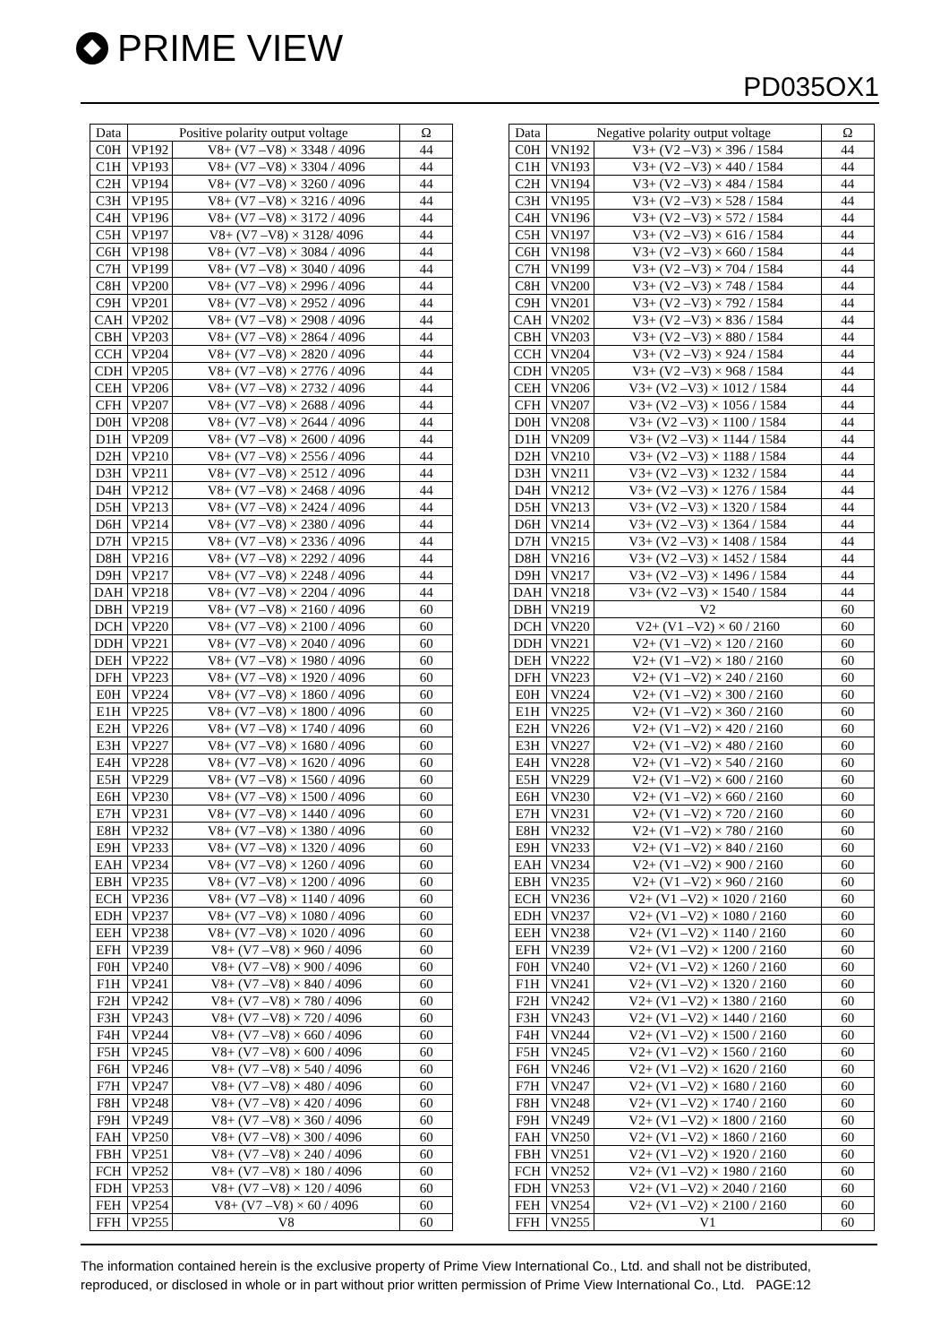PRIME VIEW
PD035OX1
| Data | Positive polarity output voltage | | Ω |
| --- | --- | --- | --- |
| C0H | VP192 | V8+ (V7 –V8) × 3348 / 4096 | 44 |
| C1H | VP193 | V8+ (V7 –V8) × 3304 / 4096 | 44 |
| C2H | VP194 | V8+ (V7 –V8) × 3260 / 4096 | 44 |
| C3H | VP195 | V8+ (V7 –V8) × 3216 / 4096 | 44 |
| C4H | VP196 | V8+ (V7 –V8) × 3172 / 4096 | 44 |
| C5H | VP197 | V8+ (V7 –V8) × 3128/ 4096 | 44 |
| C6H | VP198 | V8+ (V7 –V8) × 3084 / 4096 | 44 |
| C7H | VP199 | V8+ (V7 –V8) × 3040 / 4096 | 44 |
| C8H | VP200 | V8+ (V7 –V8) × 2996 / 4096 | 44 |
| C9H | VP201 | V8+ (V7 –V8) × 2952 / 4096 | 44 |
| CAH | VP202 | V8+ (V7 –V8) × 2908 / 4096 | 44 |
| CBH | VP203 | V8+ (V7 –V8) × 2864 / 4096 | 44 |
| CCH | VP204 | V8+ (V7 –V8) × 2820 / 4096 | 44 |
| CDH | VP205 | V8+ (V7 –V8) × 2776 / 4096 | 44 |
| CEH | VP206 | V8+ (V7 –V8) × 2732 / 4096 | 44 |
| CFH | VP207 | V8+ (V7 –V8) × 2688 / 4096 | 44 |
| D0H | VP208 | V8+ (V7 –V8) × 2644 / 4096 | 44 |
| D1H | VP209 | V8+ (V7 –V8) × 2600 / 4096 | 44 |
| D2H | VP210 | V8+ (V7 –V8) × 2556 / 4096 | 44 |
| D3H | VP211 | V8+ (V7 –V8) × 2512 / 4096 | 44 |
| D4H | VP212 | V8+ (V7 –V8) × 2468 / 4096 | 44 |
| D5H | VP213 | V8+ (V7 –V8) × 2424 / 4096 | 44 |
| D6H | VP214 | V8+ (V7 –V8) × 2380 / 4096 | 44 |
| D7H | VP215 | V8+ (V7 –V8) × 2336 / 4096 | 44 |
| D8H | VP216 | V8+ (V7 –V8) × 2292 / 4096 | 44 |
| D9H | VP217 | V8+ (V7 –V8) × 2248 / 4096 | 44 |
| DAH | VP218 | V8+ (V7 –V8) × 2204 / 4096 | 44 |
| DBH | VP219 | V8+ (V7 –V8) × 2160 / 4096 | 60 |
| DCH | VP220 | V8+ (V7 –V8) × 2100 / 4096 | 60 |
| DDH | VP221 | V8+ (V7 –V8) × 2040 / 4096 | 60 |
| DEH | VP222 | V8+ (V7 –V8) × 1980 / 4096 | 60 |
| DFH | VP223 | V8+ (V7 –V8) × 1920 / 4096 | 60 |
| E0H | VP224 | V8+ (V7 –V8) × 1860 / 4096 | 60 |
| E1H | VP225 | V8+ (V7 –V8) × 1800 / 4096 | 60 |
| E2H | VP226 | V8+ (V7 –V8) × 1740 / 4096 | 60 |
| E3H | VP227 | V8+ (V7 –V8) × 1680 / 4096 | 60 |
| E4H | VP228 | V8+ (V7 –V8) × 1620 / 4096 | 60 |
| E5H | VP229 | V8+ (V7 –V8) × 1560 / 4096 | 60 |
| E6H | VP230 | V8+ (V7 –V8) × 1500 / 4096 | 60 |
| E7H | VP231 | V8+ (V7 –V8) × 1440 / 4096 | 60 |
| E8H | VP232 | V8+ (V7 –V8) × 1380 / 4096 | 60 |
| E9H | VP233 | V8+ (V7 –V8) × 1320 / 4096 | 60 |
| EAH | VP234 | V8+ (V7 –V8) × 1260 / 4096 | 60 |
| EBH | VP235 | V8+ (V7 –V8) × 1200 / 4096 | 60 |
| ECH | VP236 | V8+ (V7 –V8) × 1140 / 4096 | 60 |
| EDH | VP237 | V8+ (V7 –V8) × 1080 / 4096 | 60 |
| EEH | VP238 | V8+ (V7 –V8) × 1020 / 4096 | 60 |
| EFH | VP239 | V8+ (V7 –V8) × 960 / 4096 | 60 |
| F0H | VP240 | V8+ (V7 –V8) × 900 / 4096 | 60 |
| F1H | VP241 | V8+ (V7 –V8) × 840 / 4096 | 60 |
| F2H | VP242 | V8+ (V7 –V8) × 780 / 4096 | 60 |
| F3H | VP243 | V8+ (V7 –V8) × 720 / 4096 | 60 |
| F4H | VP244 | V8+ (V7 –V8) × 660 / 4096 | 60 |
| F5H | VP245 | V8+ (V7 –V8) × 600 / 4096 | 60 |
| F6H | VP246 | V8+ (V7 –V8) × 540 / 4096 | 60 |
| F7H | VP247 | V8+ (V7 –V8) × 480 / 4096 | 60 |
| F8H | VP248 | V8+ (V7 –V8) × 420 / 4096 | 60 |
| F9H | VP249 | V8+ (V7 –V8) × 360 / 4096 | 60 |
| FAH | VP250 | V8+ (V7 –V8) × 300 / 4096 | 60 |
| FBH | VP251 | V8+ (V7 –V8) × 240 / 4096 | 60 |
| FCH | VP252 | V8+ (V7 –V8) × 180 / 4096 | 60 |
| FDH | VP253 | V8+ (V7 –V8) × 120 / 4096 | 60 |
| FEH | VP254 | V8+ (V7 –V8) × 60 / 4096 | 60 |
| FFH | VP255 | V8 | 60 |
| Data | Negative polarity output voltage | | Ω |
| --- | --- | --- | --- |
| C0H | VN192 | V3+ (V2 –V3) × 396 / 1584 | 44 |
| C1H | VN193 | V3+ (V2 –V3) × 440 / 1584 | 44 |
| C2H | VN194 | V3+ (V2 –V3) × 484 / 1584 | 44 |
| C3H | VN195 | V3+ (V2 –V3) × 528 / 1584 | 44 |
| C4H | VN196 | V3+ (V2 –V3) × 572 / 1584 | 44 |
| C5H | VN197 | V3+ (V2 –V3) × 616 / 1584 | 44 |
| C6H | VN198 | V3+ (V2 –V3) × 660 / 1584 | 44 |
| C7H | VN199 | V3+ (V2 –V3) × 704 / 1584 | 44 |
| C8H | VN200 | V3+ (V2 –V3) × 748 / 1584 | 44 |
| C9H | VN201 | V3+ (V2 –V3) × 792 / 1584 | 44 |
| CAH | VN202 | V3+ (V2 –V3) × 836 / 1584 | 44 |
| CBH | VN203 | V3+ (V2 –V3) × 880 / 1584 | 44 |
| CCH | VN204 | V3+ (V2 –V3) × 924 / 1584 | 44 |
| CDH | VN205 | V3+ (V2 –V3) × 968 / 1584 | 44 |
| CEH | VN206 | V3+ (V2 –V3) × 1012 / 1584 | 44 |
| CFH | VN207 | V3+ (V2 –V3) × 1056 / 1584 | 44 |
| D0H | VN208 | V3+ (V2 –V3) × 1100 / 1584 | 44 |
| D1H | VN209 | V3+ (V2 –V3) × 1144 / 1584 | 44 |
| D2H | VN210 | V3+ (V2 –V3) × 1188 / 1584 | 44 |
| D3H | VN211 | V3+ (V2 –V3) × 1232 / 1584 | 44 |
| D4H | VN212 | V3+ (V2 –V3) × 1276 / 1584 | 44 |
| D5H | VN213 | V3+ (V2 –V3) × 1320 / 1584 | 44 |
| D6H | VN214 | V3+ (V2 –V3) × 1364 / 1584 | 44 |
| D7H | VN215 | V3+ (V2 –V3) × 1408 / 1584 | 44 |
| D8H | VN216 | V3+ (V2 –V3) × 1452 / 1584 | 44 |
| D9H | VN217 | V3+ (V2 –V3) × 1496 / 1584 | 44 |
| DAH | VN218 | V3+ (V2 –V3) × 1540 / 1584 | 44 |
| DBH | VN219 | V2 | 60 |
| DCH | VN220 | V2+ (V1 –V2) × 60 / 2160 | 60 |
| DDH | VN221 | V2+ (V1 –V2) × 120 / 2160 | 60 |
| DEH | VN222 | V2+ (V1 –V2) × 180 / 2160 | 60 |
| DFH | VN223 | V2+ (V1 –V2) × 240 / 2160 | 60 |
| E0H | VN224 | V2+ (V1 –V2) × 300 / 2160 | 60 |
| E1H | VN225 | V2+ (V1 –V2) × 360 / 2160 | 60 |
| E2H | VN226 | V2+ (V1 –V2) × 420 / 2160 | 60 |
| E3H | VN227 | V2+ (V1 –V2) × 480 / 2160 | 60 |
| E4H | VN228 | V2+ (V1 –V2) × 540 / 2160 | 60 |
| E5H | VN229 | V2+ (V1 –V2) × 600 / 2160 | 60 |
| E6H | VN230 | V2+ (V1 –V2) × 660 / 2160 | 60 |
| E7H | VN231 | V2+ (V1 –V2) × 720 / 2160 | 60 |
| E8H | VN232 | V2+ (V1 –V2) × 780 / 2160 | 60 |
| E9H | VN233 | V2+ (V1 –V2) × 840 / 2160 | 60 |
| EAH | VN234 | V2+ (V1 –V2) × 900 / 2160 | 60 |
| EBH | VN235 | V2+ (V1 –V2) × 960 / 2160 | 60 |
| ECH | VN236 | V2+ (V1 –V2) × 1020 / 2160 | 60 |
| EDH | VN237 | V2+ (V1 –V2) × 1080 / 2160 | 60 |
| EEH | VN238 | V2+ (V1 –V2) × 1140 / 2160 | 60 |
| EFH | VN239 | V2+ (V1 –V2) × 1200 / 2160 | 60 |
| F0H | VN240 | V2+ (V1 –V2) × 1260 / 2160 | 60 |
| F1H | VN241 | V2+ (V1 –V2) × 1320 / 2160 | 60 |
| F2H | VN242 | V2+ (V1 –V2) × 1380 / 2160 | 60 |
| F3H | VN243 | V2+ (V1 –V2) × 1440 / 2160 | 60 |
| F4H | VN244 | V2+ (V1 –V2) × 1500 / 2160 | 60 |
| F5H | VN245 | V2+ (V1 –V2) × 1560 / 2160 | 60 |
| F6H | VN246 | V2+ (V1 –V2) × 1620 / 2160 | 60 |
| F7H | VN247 | V2+ (V1 –V2) × 1680 / 2160 | 60 |
| F8H | VN248 | V2+ (V1 –V2) × 1740 / 2160 | 60 |
| F9H | VN249 | V2+ (V1 –V2) × 1800 / 2160 | 60 |
| FAH | VN250 | V2+ (V1 –V2) × 1860 / 2160 | 60 |
| FBH | VN251 | V2+ (V1 –V2) × 1920 / 2160 | 60 |
| FCH | VN252 | V2+ (V1 –V2) × 1980 / 2160 | 60 |
| FDH | VN253 | V2+ (V1 –V2) × 2040 / 2160 | 60 |
| FEH | VN254 | V2+ (V1 –V2) × 2100 / 2160 | 60 |
| FFH | VN255 | V1 | 60 |
The information contained herein is the exclusive property of Prime View International Co., Ltd. and shall not be distributed, reproduced, or disclosed in whole or in part without prior written permission of Prime View International Co., Ltd. PAGE:12